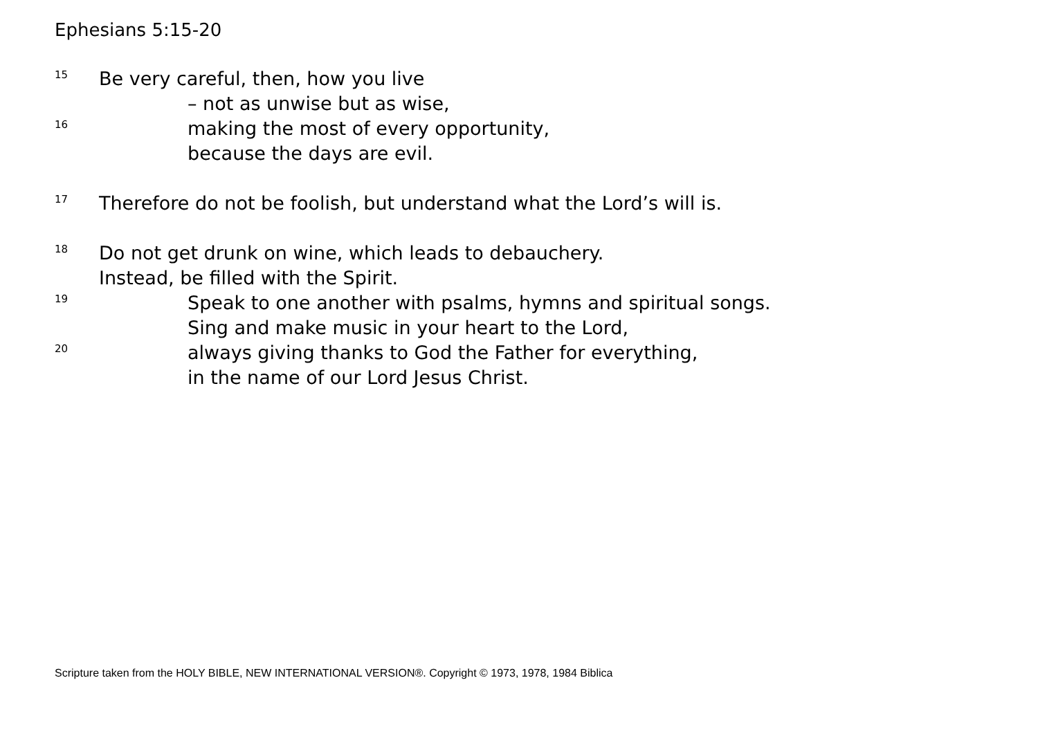Ephesians 5:15-20
15 Be very careful, then, how you live
– not as unwise but as wise,
16 making the most of every opportunity,
because the days are evil.
17 Therefore do not be foolish, but understand what the Lord’s will is.
18 Do not get drunk on wine, which leads to debauchery.
Instead, be filled with the Spirit.
19 Speak to one another with psalms, hymns and spiritual songs.
Sing and make music in your heart to the Lord,
20 always giving thanks to God the Father for everything,
in the name of our Lord Jesus Christ.
Scripture taken from the HOLY BIBLE, NEW INTERNATIONAL VERSION®. Copyright © 1973, 1978, 1984 Biblica